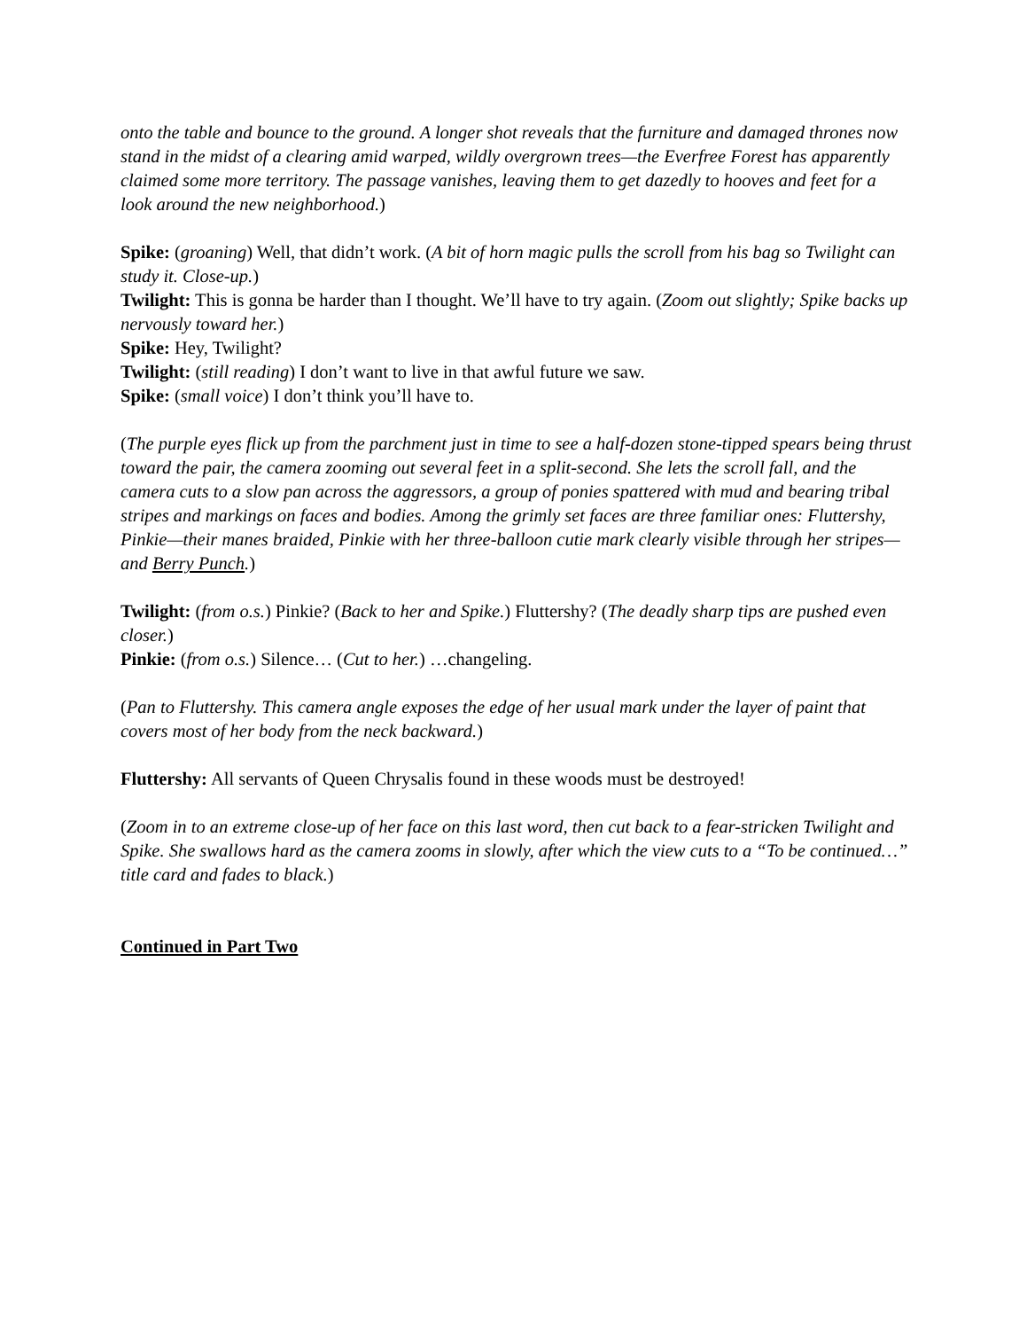onto the table and bounce to the ground. A longer shot reveals that the furniture and damaged thrones now stand in the midst of a clearing amid warped, wildly overgrown trees—the Everfree Forest has apparently claimed some more territory. The passage vanishes, leaving them to get dazedly to hooves and feet for a look around the new neighborhood.)
Spike: (groaning) Well, that didn’t work. (A bit of horn magic pulls the scroll from his bag so Twilight can study it. Close-up.)
Twilight: This is gonna be harder than I thought. We’ll have to try again. (Zoom out slightly; Spike backs up nervously toward her.)
Spike: Hey, Twilight?
Twilight: (still reading) I don’t want to live in that awful future we saw.
Spike: (small voice) I don’t think you’ll have to.
(The purple eyes flick up from the parchment just in time to see a half-dozen stone-tipped spears being thrust toward the pair, the camera zooming out several feet in a split-second. She lets the scroll fall, and the camera cuts to a slow pan across the aggressors, a group of ponies spattered with mud and bearing tribal stripes and markings on faces and bodies. Among the grimly set faces are three familiar ones: Fluttershy, Pinkie—their manes braided, Pinkie with her three-balloon cutie mark clearly visible through her stripes—and Berry Punch.)
Twilight: (from o.s.) Pinkie? (Back to her and Spike.) Fluttershy? (The deadly sharp tips are pushed even closer.)
Pinkie: (from o.s.) Silence… (Cut to her.) …changeling.
(Pan to Fluttershy. This camera angle exposes the edge of her usual mark under the layer of paint that covers most of her body from the neck backward.)
Fluttershy: All servants of Queen Chrysalis found in these woods must be destroyed!
(Zoom in to an extreme close-up of her face on this last word, then cut back to a fear-stricken Twilight and Spike. She swallows hard as the camera zooms in slowly, after which the view cuts to a “To be continued…” title card and fades to black.)
Continued in Part Two